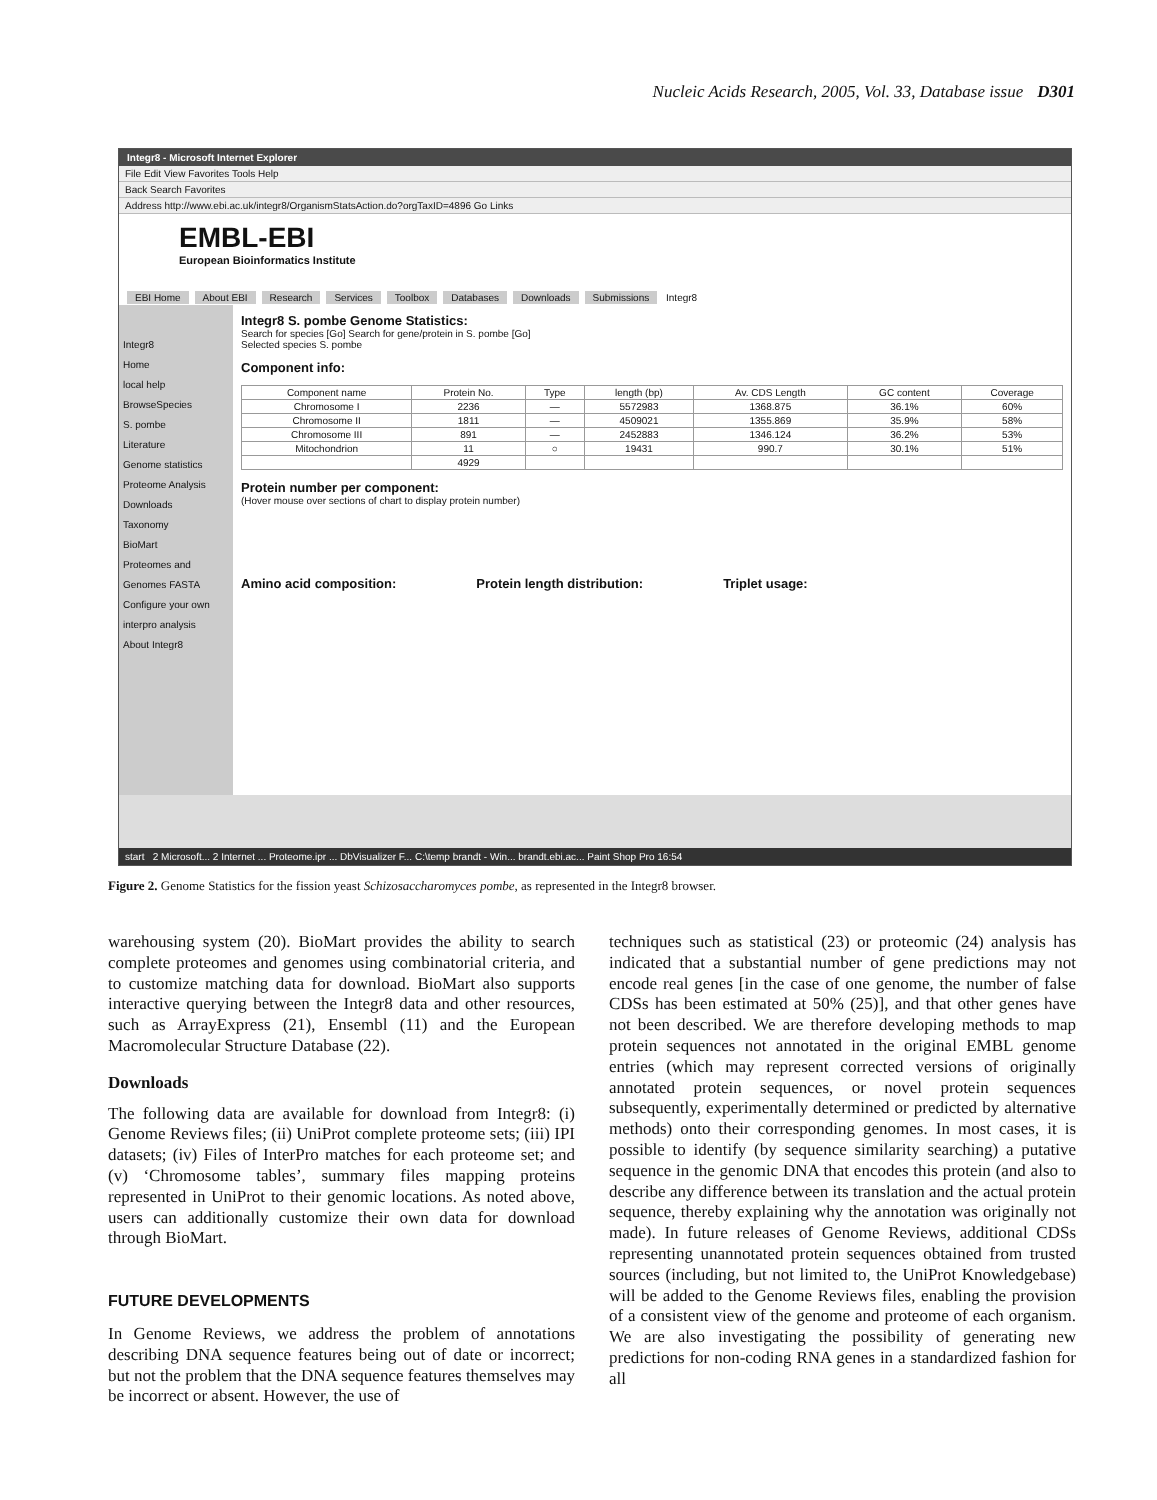Nucleic Acids Research, 2005, Vol. 33, Database issue D301
Integr8 - Microsoft Internet Explorer
File Edit View Favorites Tools Help
Back Search Favorites
Address http://www.ebi.ac.uk/integr8/OrganismStatsAction.do?orgTaxID=4896 Go Links
EMBL-EBI
European Bioinformatics Institute
EBI Home About EBI Research Services Toolbox Databases Downloads Submissions Integr8
Integr8
Home
local help
BrowseSpecies
S. pombe
Literature
Genome statistics
Proteome Analysis
Downloads
Taxonomy
BioMart
Proteomes and Genomes FASTA
Configure your own interpro analysis
About Integr8
Integr8 S. pombe Genome Statistics:
Search for species [Go] Search for gene/protein in S. pombe [Go]
Selected species S. pombe
Component info:
| Component name | Protein No. | Type | length (bp) | Av. CDS Length | GC content | Coverage |
| --- | --- | --- | --- | --- | --- | --- |
| Chromosome I | 2236 | — | 5572983 | 1368.875 | 36.1% | 60% |
| Chromosome II | 1811 | — | 4509021 | 1355.869 | 35.9% | 58% |
| Chromosome III | 891 | — | 2452883 | 1346.124 | 36.2% | 53% |
| Mitochondrion | 11 | ○ | 19431 | 990.7 | 30.1% | 51% |
| | 4929 | | | | | |
Protein number per component:
(Hover mouse over sections of chart to display protein number)
Amino acid composition: Protein length distribution: Triplet usage:
start 2 Microsoft... 2 Internet ... Proteome.ipr ... DbVisualizer F... C:\temp brandt - Win... brandt.ebi.ac... Paint Shop Pro 16:54
Figure 2. Genome Statistics for the fission yeast Schizosaccharomyces pombe, as represented in the Integr8 browser.
warehousing system (20). BioMart provides the ability to search complete proteomes and genomes using combinatorial criteria, and to customize matching data for download. BioMart also supports interactive querying between the Integr8 data and other resources, such as ArrayExpress (21), Ensembl (11) and the European Macromolecular Structure Database (22).
Downloads
The following data are available for download from Integr8: (i) Genome Reviews files; (ii) UniProt complete proteome sets; (iii) IPI datasets; (iv) Files of InterPro matches for each proteome set; and (v) ‘Chromosome tables’, summary files mapping proteins represented in UniProt to their genomic locations. As noted above, users can additionally customize their own data for download through BioMart.
FUTURE DEVELOPMENTS
In Genome Reviews, we address the problem of annotations describing DNA sequence features being out of date or incorrect; but not the problem that the DNA sequence features themselves may be incorrect or absent. However, the use of
techniques such as statistical (23) or proteomic (24) analysis has indicated that a substantial number of gene predictions may not encode real genes [in the case of one genome, the number of false CDSs has been estimated at 50% (25)], and that other genes have not been described. We are therefore developing methods to map protein sequences not annotated in the original EMBL genome entries (which may represent corrected versions of originally annotated protein sequences, or novel protein sequences subsequently, experimentally determined or predicted by alternative methods) onto their corresponding genomes. In most cases, it is possible to identify (by sequence similarity searching) a putative sequence in the genomic DNA that encodes this protein (and also to describe any difference between its translation and the actual protein sequence, thereby explaining why the annotation was originally not made). In future releases of Genome Reviews, additional CDSs representing unannotated protein sequences obtained from trusted sources (including, but not limited to, the UniProt Knowledgebase) will be added to the Genome Reviews files, enabling the provision of a consistent view of the genome and proteome of each organism. We are also investigating the possibility of generating new predictions for non-coding RNA genes in a standardized fashion for all